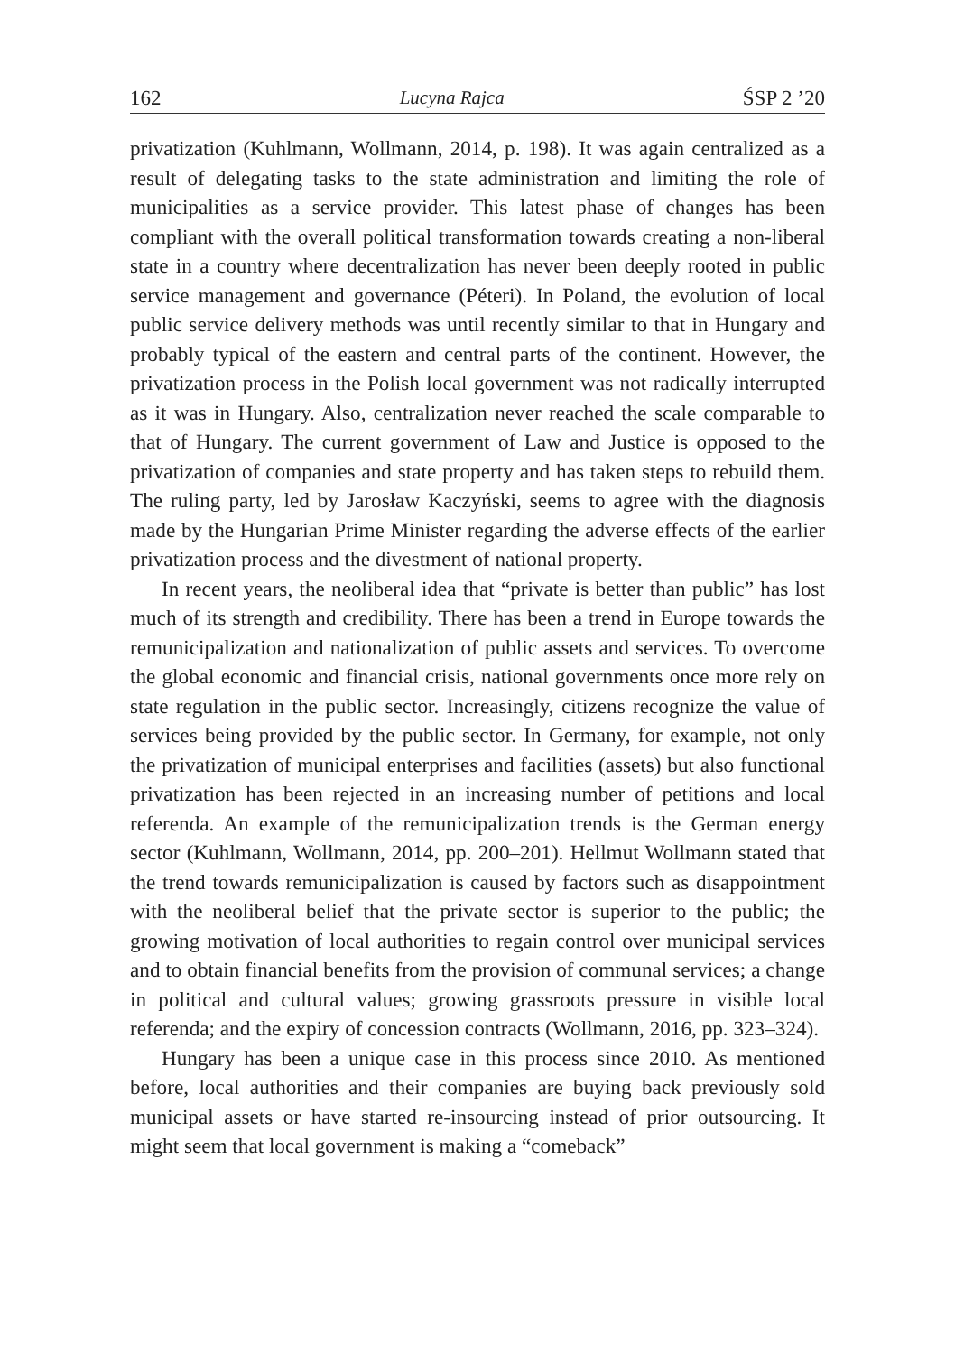162 Lucyna Rajca ŚSP 2 ’20
privatization (Kuhlmann, Wollmann, 2014, p. 198). It was again centralized as a result of delegating tasks to the state administration and limiting the role of municipalities as a service provider. This latest phase of changes has been compliant with the overall political transformation towards creating a non-liberal state in a country where decentralization has never been deeply rooted in public service management and governance (Péteri). In Poland, the evolution of local public service delivery methods was until recently similar to that in Hungary and probably typical of the eastern and central parts of the continent. However, the privatization process in the Polish local government was not radically interrupted as it was in Hungary. Also, centralization never reached the scale comparable to that of Hungary. The current government of Law and Justice is opposed to the privatization of companies and state property and has taken steps to rebuild them. The ruling party, led by Jarosław Kaczyński, seems to agree with the diagnosis made by the Hungarian Prime Minister regarding the adverse effects of the earlier privatization process and the divestment of national property.
In recent years, the neoliberal idea that “private is better than public” has lost much of its strength and credibility. There has been a trend in Europe towards the remunicipalization and nationalization of public assets and services. To overcome the global economic and financial crisis, national governments once more rely on state regulation in the public sector. Increasingly, citizens recognize the value of services being provided by the public sector. In Germany, for example, not only the privatization of municipal enterprises and facilities (assets) but also functional privatization has been rejected in an increasing number of petitions and local referenda. An example of the remunicipalization trends is the German energy sector (Kuhlmann, Wollmann, 2014, pp. 200–201). Hellmut Wollmann stated that the trend towards remunicipalization is caused by factors such as disappointment with the neoliberal belief that the private sector is superior to the public; the growing motivation of local authorities to regain control over municipal services and to obtain financial benefits from the provision of communal services; a change in political and cultural values; growing grassroots pressure in visible local referenda; and the expiry of concession contracts (Wollmann, 2016, pp. 323–324).
Hungary has been a unique case in this process since 2010. As mentioned before, local authorities and their companies are buying back previously sold municipal assets or have started re-insourcing instead of prior outsourcing. It might seem that local government is making a “comeback”